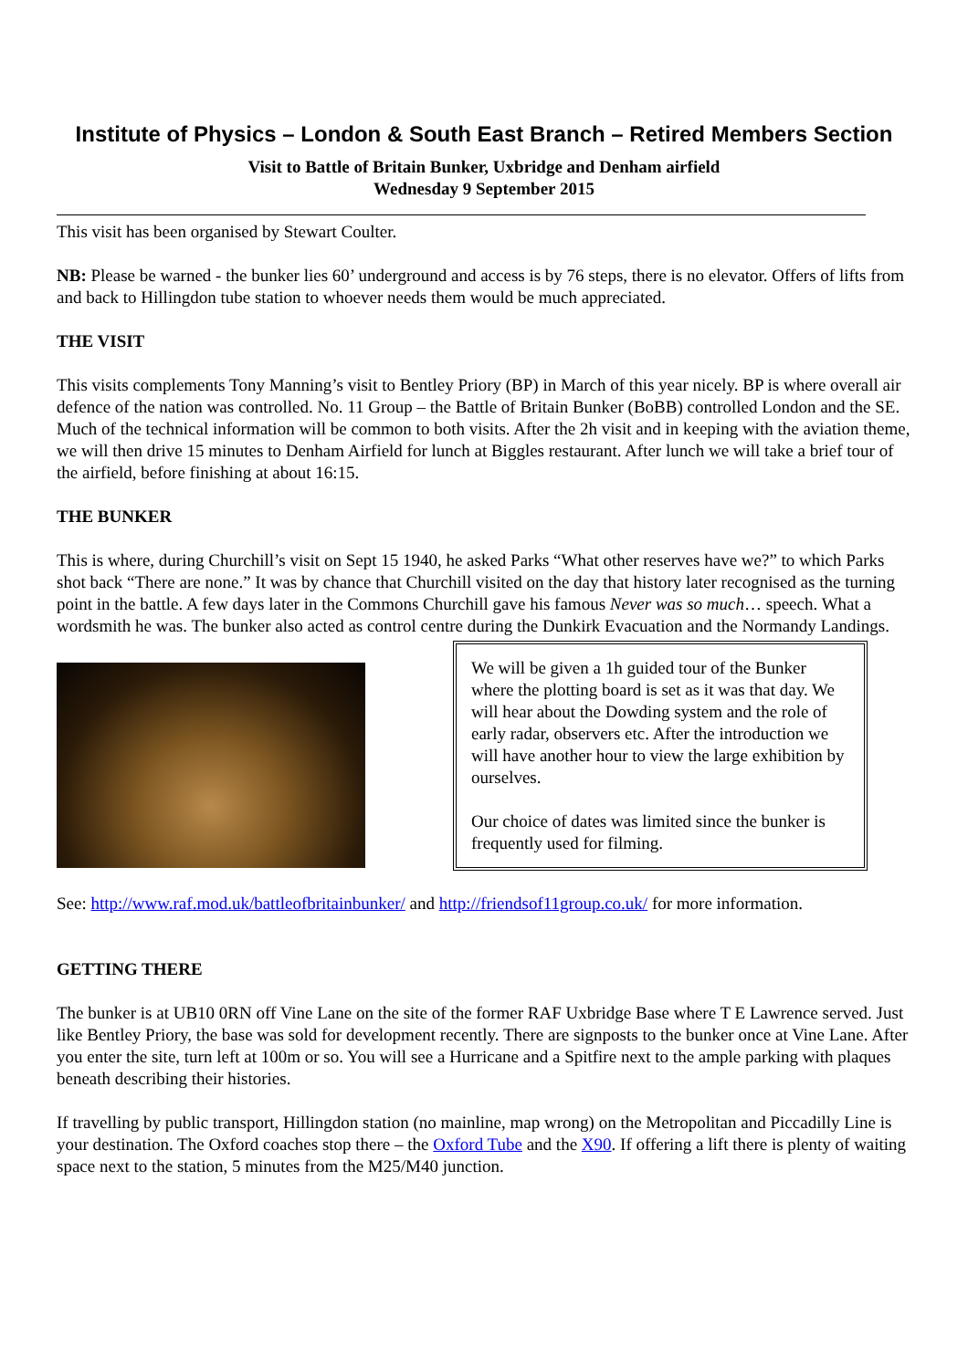Institute of Physics – London & South East Branch – Retired Members Section
Visit to Battle of Britain Bunker, Uxbridge and Denham airfield
Wednesday 9 September 2015
This visit has been organised by Stewart Coulter.
NB: Please be warned - the bunker lies 60’ underground and access is by 76 steps, there is no elevator. Offers of lifts from and back to Hillingdon tube station to whoever needs them would be much appreciated.
THE VISIT
This visits complements Tony Manning’s visit to Bentley Priory (BP) in March of this year nicely. BP is where overall air defence of the nation was controlled. No. 11 Group – the Battle of Britain Bunker (BoBB) controlled London and the SE. Much of the technical information will be common to both visits. After the 2h visit and in keeping with the aviation theme, we will then drive 15 minutes to Denham Airfield for lunch at Biggles restaurant. After lunch we will take a brief tour of the airfield, before finishing at about 16:15.
THE BUNKER
This is where, during Churchill’s visit on Sept 15 1940, he asked Parks “What other reserves have we?” to which Parks shot back “There are none.” It was by chance that Churchill visited on the day that history later recognised as the turning point in the battle. A few days later in the Commons Churchill gave his famous Never was so much… speech. What a wordsmith he was. The bunker also acted as control centre during the Dunkirk Evacuation and the Normandy Landings.
We will be given a 1h guided tour of the Bunker where the plotting board is set as it was that day. We will hear about the Dowding system and the role of early radar, observers etc. After the introduction we will have another hour to view the large exhibition by ourselves.
Our choice of dates was limited since the bunker is frequently used for filming.
See: http://www.raf.mod.uk/battleofbritainbunker/ and http://friendsof11group.co.uk/ for more information.
GETTING THERE
The bunker is at UB10 0RN off Vine Lane on the site of the former RAF Uxbridge Base where T E Lawrence served. Just like Bentley Priory, the base was sold for development recently. There are signposts to the bunker once at Vine Lane. After you enter the site, turn left at 100m or so. You will see a Hurricane and a Spitfire next to the ample parking with plaques beneath describing their histories.
If travelling by public transport, Hillingdon station (no mainline, map wrong) on the Metropolitan and Piccadilly Line is your destination. The Oxford coaches stop there – the Oxford Tube and the X90. If offering a lift there is plenty of waiting space next to the station, 5 minutes from the M25/M40 junction.